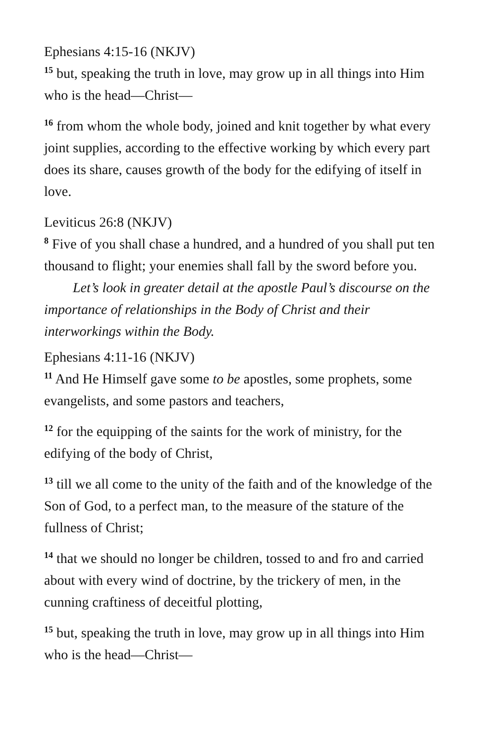Ephesians 4:15-16 (NKJV)
<sup>15</sup> but, speaking the truth in love, may grow up in all things into Him who is the head—Christ—
<sup>16</sup> from whom the whole body, joined and knit together by what every joint supplies, according to the effective working by which every part does its share, causes growth of the body for the edifying of itself in love.
Leviticus 26:8 (NKJV)
<sup>8</sup> Five of you shall chase a hundred, and a hundred of you shall put ten thousand to flight; your enemies shall fall by the sword before you.
Let’s look in greater detail at the apostle Paul’s discourse on the importance of relationships in the Body of Christ and their interworkings within the Body.
Ephesians 4:11-16 (NKJV)
<sup>11</sup> And He Himself gave some to be apostles, some prophets, some evangelists, and some pastors and teachers,
<sup>12</sup> for the equipping of the saints for the work of ministry, for the edifying of the body of Christ,
<sup>13</sup> till we all come to the unity of the faith and of the knowledge of the Son of God, to a perfect man, to the measure of the stature of the fullness of Christ;
<sup>14</sup> that we should no longer be children, tossed to and fro and carried about with every wind of doctrine, by the trickery of men, in the cunning craftiness of deceitful plotting,
<sup>15</sup> but, speaking the truth in love, may grow up in all things into Him who is the head—Christ—